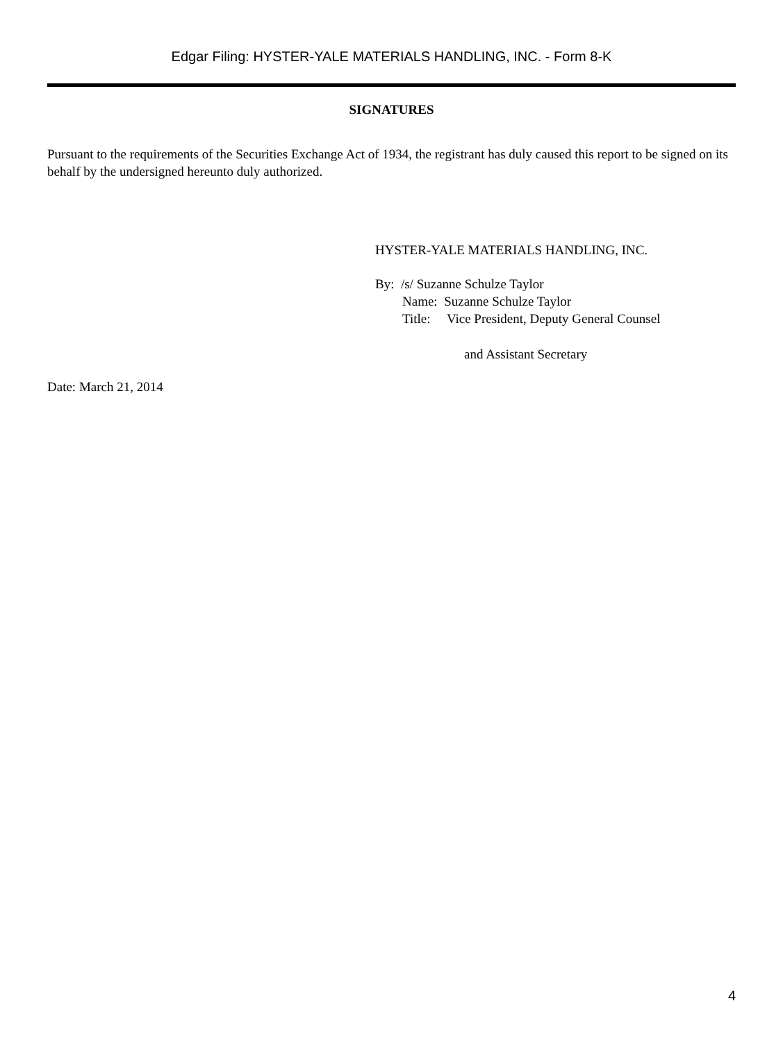Edgar Filing: HYSTER-YALE MATERIALS HANDLING, INC. - Form 8-K
SIGNATURES
Pursuant to the requirements of the Securities Exchange Act of 1934, the registrant has duly caused this report to be signed on its behalf by the undersigned hereunto duly authorized.
HYSTER-YALE MATERIALS HANDLING, INC.
By: /s/ Suzanne Schulze Taylor
Name: Suzanne Schulze Taylor
Title: Vice President, Deputy General Counsel
and Assistant Secretary
Date: March 21, 2014
4